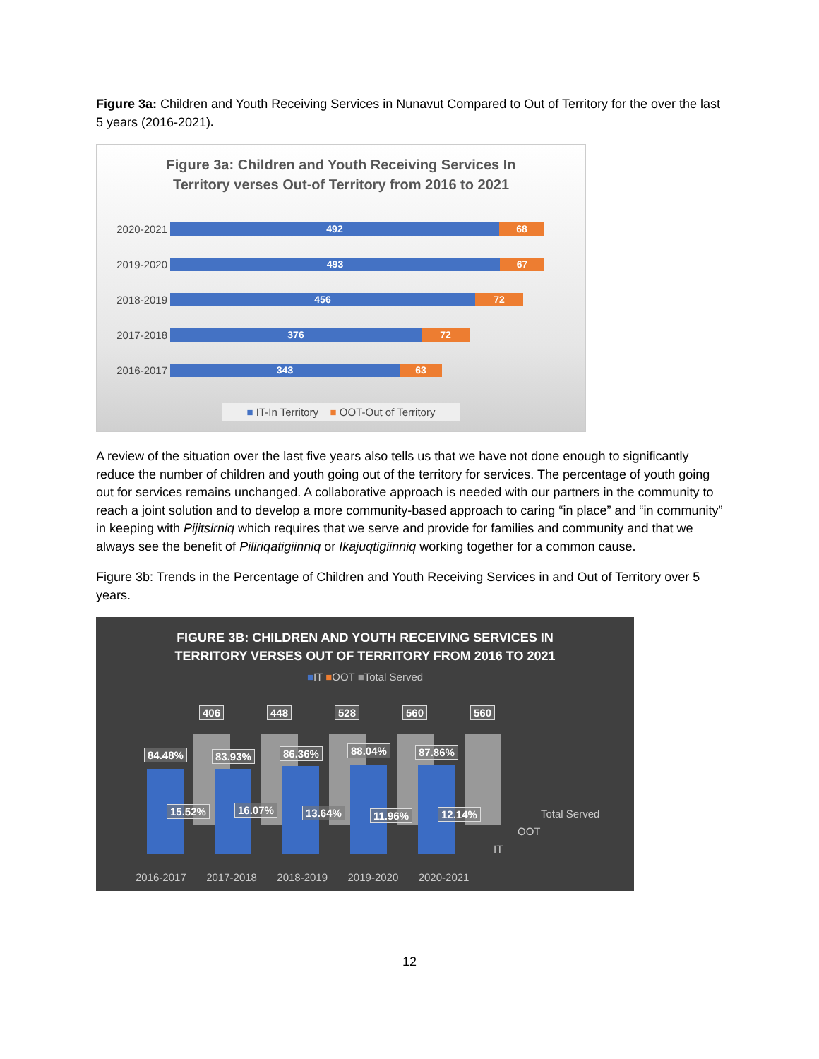Figure 3a: Children and Youth Receiving Services in Nunavut Compared to Out of Territory for the over the last 5 years (2016-2021).
Figure 3a: Children and Youth Receiving Services In Territory verses Out-of Territory from 2016 to 2021
2020-2021 492 68
2019-2020 493 67
2018-2019 456 72
2017-2018 376 72
2016-2017 343 63
■ IT-In Territory ■ OOT-Out of Territory
A review of the situation over the last five years also tells us that we have not done enough to significantly reduce the number of children and youth going out of the territory for services. The percentage of youth going out for services remains unchanged. A collaborative approach is needed with our partners in the community to reach a joint solution and to develop a more community-based approach to caring “in place” and “in community” in keeping with Pijitsirniq which requires that we serve and provide for families and community and that we always see the benefit of Piliriqatigiinniq or Ikajuqtigiinniq working together for a common cause.
Figure 3b: Trends in the Percentage of Children and Youth Receiving Services in and Out of Territory over 5 years.
FIGURE 3B: CHILDREN AND YOUTH RECEIVING SERVICES IN
TERRITORY VERSES OUT OF TERRITORY FROM 2016 TO 2021
■IT ■OOT ■Total Served
406
84.48%
15.52%
448
83.93%
16.07%
528
86.36%
13.64%
560
88.04%
11.96%
560
87.86%
12.14%
Total Served
OOT
IT
2016-2017 2017-2018 2018-2019 2019-2020 2020-2021
12